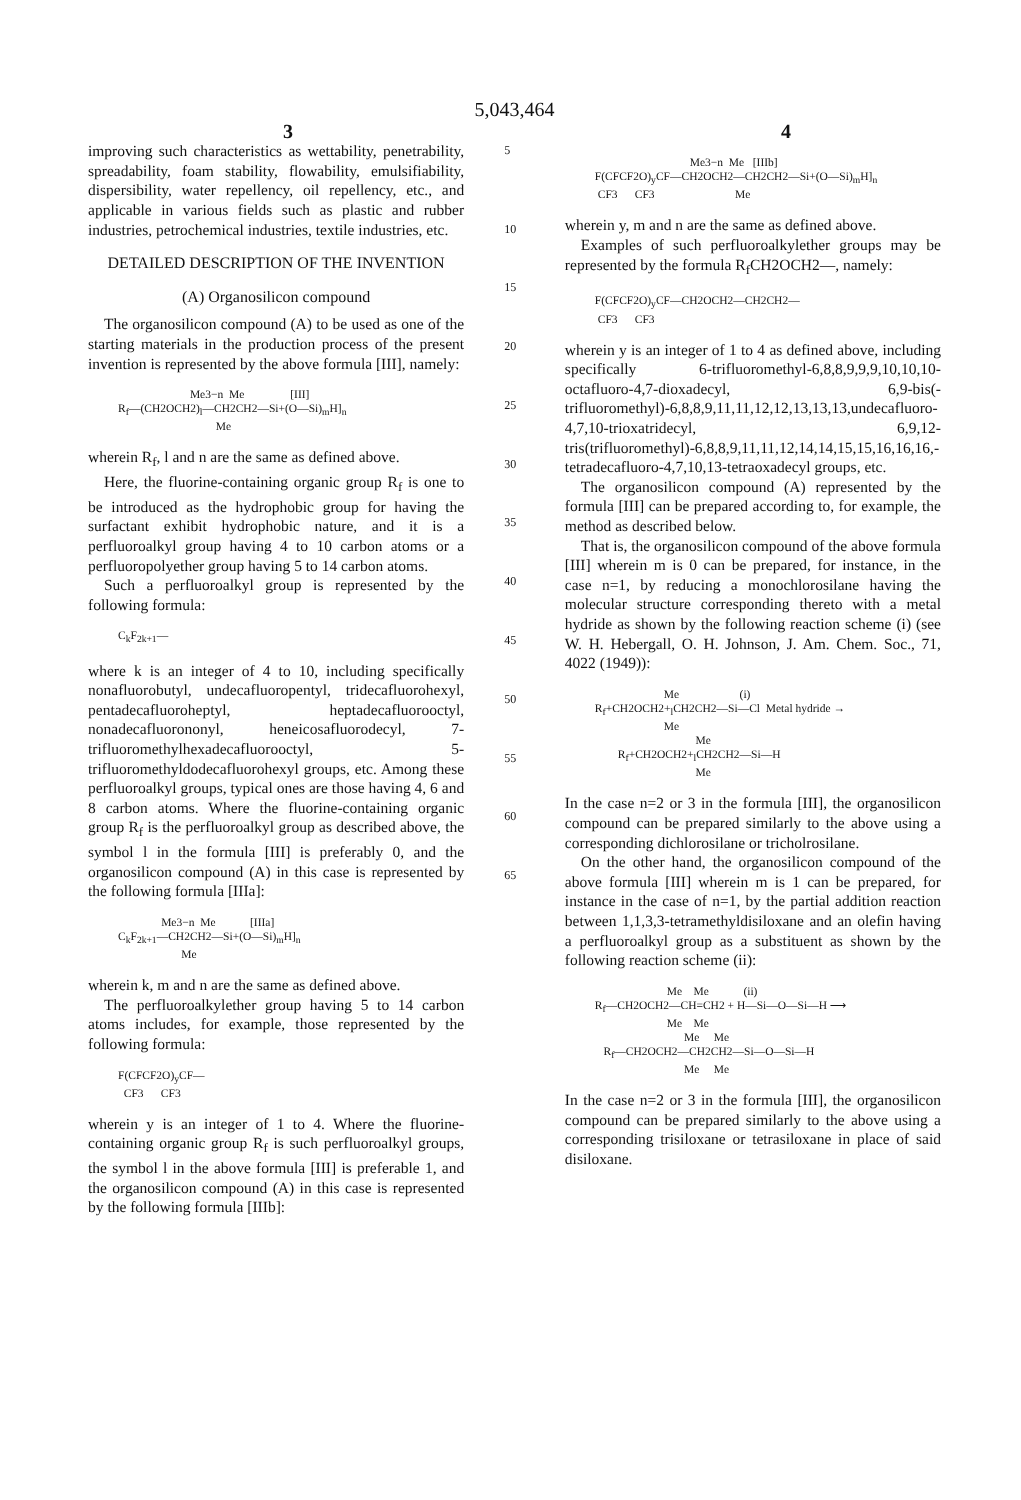5,043,464
3 4
improving such characteristics as wettability, penetrability, spreadability, foam stability, flowability, emulsifiability, dispersibility, water repellency, oil repellency, etc., and applicable in various fields such as plastic and rubber industries, petrochemical industries, textile industries, etc.
DETAILED DESCRIPTION OF THE INVENTION
(A) Organosilicon compound
The organosilicon compound (A) to be used as one of the starting materials in the production process of the present invention is represented by the above formula [III], namely:
Me3−n Me [III] R<sub>f</sub>—(CH2OCH2)<sub>l</sub>—CH2CH2—Si+(O—Si)<sub>m</sub>H]<sub>n</sub> Me
wherein R<sub>f</sub>, l and n are the same as defined above.
Here, the fluorine-containing organic group R<sub>f</sub> is one to be introduced as the hydrophobic group for having the surfactant exhibit hydrophobic nature, and it is a perfluoroalkyl group having 4 to 10 carbon atoms or a perfluoropolyether group having 5 to 14 carbon atoms.
Such a perfluoroalkyl group is represented by the following formula:
C<sub>k</sub>F<sub>2k+1</sub>—
where k is an integer of 4 to 10, including specifically nonafluorobutyl, undecafluoropentyl, tridecafluorohexyl, pentadecafluoroheptyl, heptadecafluorooctyl, nonadecafluorononyl, heneicosafluorodecyl, 7-trifluoromethylhexadecafluorooctyl, 5-trifluoromethyldodecafluorohexyl groups, etc. Among these perfluoroalkyl groups, typical ones are those having 4, 6 and 8 carbon atoms. Where the fluorine-containing organic group R<sub>f</sub> is the perfluoroalkyl group as described above, the symbol l in the formula [III] is preferably 0, and the organosilicon compound (A) in this case is represented by the following formula [IIIa]:
Me3−n Me [IIIa] C<sub>k</sub>F<sub>2k+1</sub>—CH2CH2—Si+(O—Si)<sub>m</sub>H]<sub>n</sub> Me
wherein k, m and n are the same as defined above.
The perfluoroalkylether group having 5 to 14 carbon atoms includes, for example, those represented by the following formula:
F(CFCF2O)<sub>y</sub>CF— CF3 CF3
wherein y is an integer of 1 to 4. Where the fluorine-containing organic group R<sub>f</sub> is such perfluoroalkyl groups, the symbol l in the above formula [III] is preferable 1, and the organosilicon compound (A) in this case is represented by the following formula [IIIb]:
5
10
15
20
25
30
35
40
45
50
55
60
65
Me3−n Me [IIIb] F(CFCF2O)<sub>y</sub>CF—CH2OCH2—CH2CH2—Si+(O—Si)<sub>m</sub>H]<sub>n</sub> CF3 CF3 Me
wherein y, m and n are the same as defined above.
Examples of such perfluoroalkylether groups may be represented by the formula R<sub>f</sub>CH2OCH2—, namely:
F(CFCF2O)<sub>y</sub>CF—CH2OCH2—CH2CH2— CF3 CF3
wherein y is an integer of 1 to 4 as defined above, including specifically 6-trifluoromethyl-6,8,8,9,9,9,10,10,10-octafluoro-4,7-dioxadecyl, 6,9-bis(-trifluoromethyl)-6,8,8,9,11,11,12,12,13,13,13,undecafluoro-4,7,10-trioxatridecyl, 6,9,12-tris(trifluoromethyl)-6,8,8,9,11,11,12,14,14,15,15,16,16,16,-tetradecafluoro-4,7,10,13-tetraoxadecyl groups, etc.
The organosilicon compound (A) represented by the formula [III] can be prepared according to, for example, the method as described below.
That is, the organosilicon compound of the above formula [III] wherein m is 0 can be prepared, for instance, in the case n=1, by reducing a monochlorosilane having the molecular structure corresponding thereto with a metal hydride as shown by the following reaction scheme (i) (see W. H. Hebergall, O. H. Johnson, J. Am. Chem. Soc., 71, 4022 (1949)):
Me (i) R<sub>f</sub>+CH2OCH2+<sub>l</sub>CH2CH2—Si—Cl Metal hydride → Me Me R<sub>f</sub>+CH2OCH2+<sub>l</sub>CH2CH2—Si—H Me
In the case n=2 or 3 in the formula [III], the organosilicon compound can be prepared similarly to the above using a corresponding dichlorosilane or tricholrosilane.
On the other hand, the organosilicon compound of the above formula [III] wherein m is 1 can be prepared, for instance in the case of n=1, by the partial addition reaction between 1,1,3,3-tetramethyldisiloxane and an olefin having a perfluoroalkyl group as a substituent as shown by the following reaction scheme (ii):
Me Me (ii) R<sub>f</sub>—CH2OCH2—CH=CH2 + H—Si—O—Si—H ⟶ Me Me Me Me R<sub>f</sub>—CH2OCH2—CH2CH2—Si—O—Si—H Me Me
In the case n=2 or 3 in the formula [III], the organosilicon compound can be prepared similarly to the above using a corresponding trisiloxane or tetrasiloxane in place of said disiloxane.